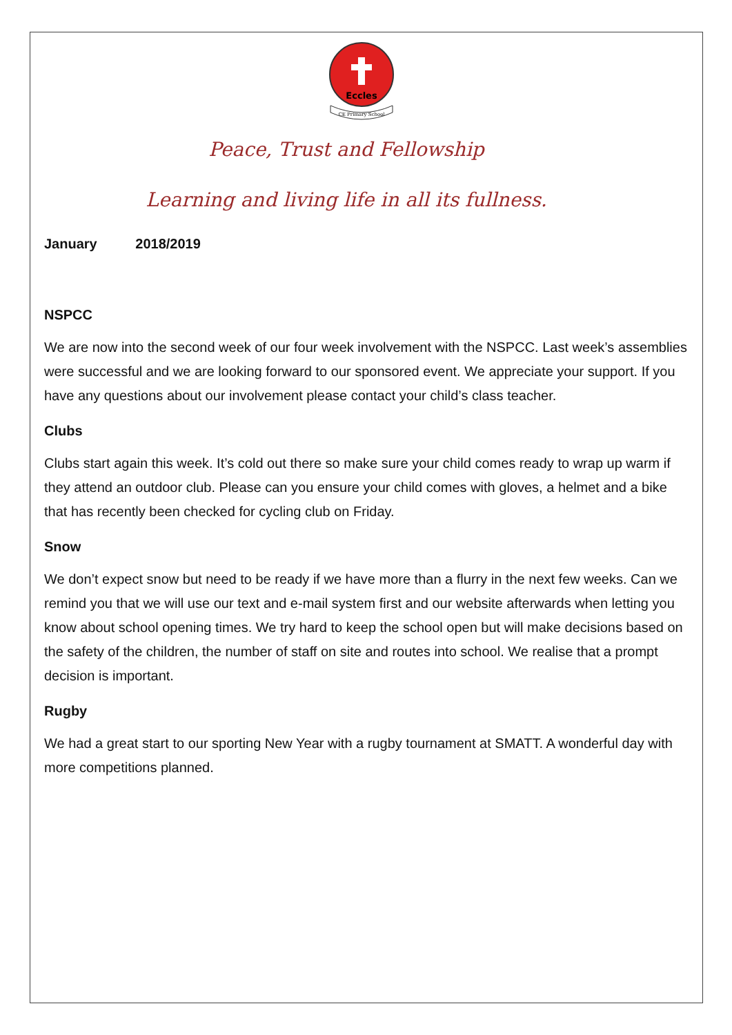Eccles
CE Primary School
Peace, Trust and Fellowship
Learning and living life in all its fullness.
January 2018/2019
NSPCC
We are now into the second week of our four week involvement with the NSPCC. Last week’s assemblies were successful and we are looking forward to our sponsored event. We appreciate your support. If you have any questions about our involvement please contact your child’s class teacher.
Clubs
Clubs start again this week. It’s cold out there so make sure your child comes ready to wrap up warm if they attend an outdoor club. Please can you ensure your child comes with gloves, a helmet and a bike that has recently been checked for cycling club on Friday.
Snow
We don’t expect snow but need to be ready if we have more than a flurry in the next few weeks. Can we remind you that we will use our text and e-mail system first and our website afterwards when letting you know about school opening times. We try hard to keep the school open but will make decisions based on the safety of the children, the number of staff on site and routes into school. We realise that a prompt decision is important.
Rugby
We had a great start to our sporting New Year with a rugby tournament at SMATT. A wonderful day with more competitions planned.